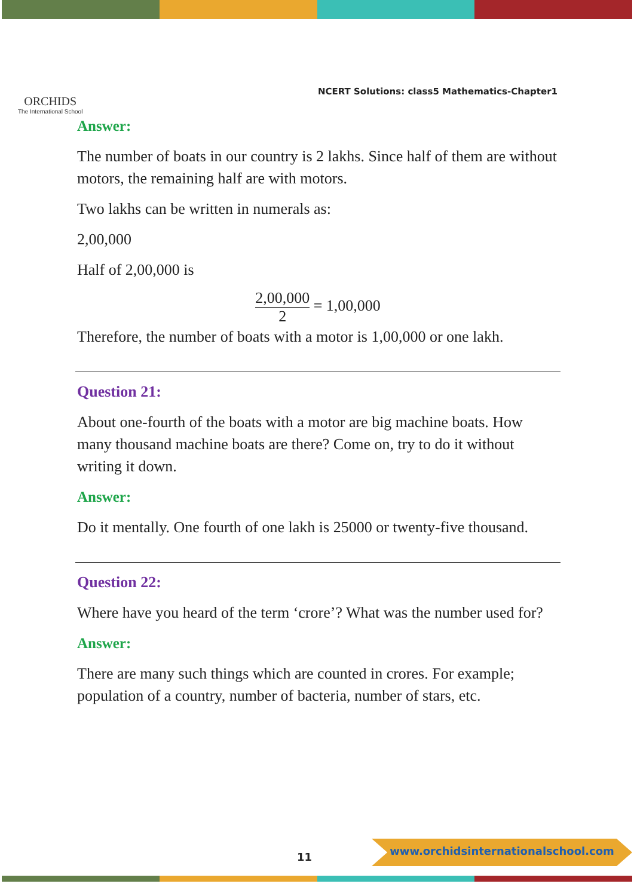ORCHIDS
The International School
NCERT Solutions: class5 Mathematics-Chapter1
Answer:
The number of boats in our country is 2 lakhs. Since half of them are without motors, the remaining half are with motors.
Two lakhs can be written in numerals as:
2,00,000
Half of 2,00,000 is
2,00,000 2 = 1,00,000
Therefore, the number of boats with a motor is 1,00,000 or one lakh.
Question 21:
About one-fourth of the boats with a motor are big machine boats. How many thousand machine boats are there? Come on, try to do it without writing it down.
Answer:
Do it mentally. One fourth of one lakh is 25000 or twenty-five thousand.
Question 22:
Where have you heard of the term ‘crore’? What was the number used for?
Answer:
There are many such things which are counted in crores. For example; population of a country, number of bacteria, number of stars, etc.
11
www.orchidsinternationalschool.com